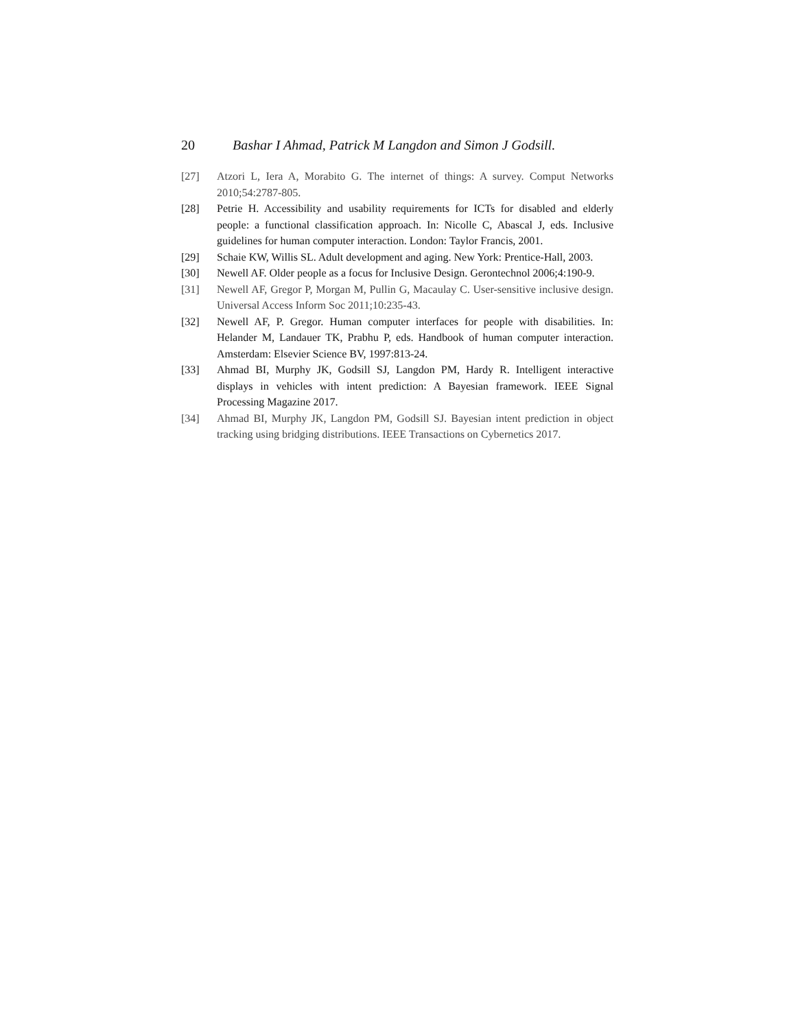20 Bashar I Ahmad, Patrick M Langdon and Simon J Godsill.
[27] Atzori L, Iera A, Morabito G. The internet of things: A survey. Comput Networks 2010;54:2787-805.
[28] Petrie H. Accessibility and usability requirements for ICTs for disabled and elderly people: a functional classification approach. In: Nicolle C, Abascal J, eds. Inclusive guidelines for human computer interaction. London: Taylor Francis, 2001.
[29] Schaie KW, Willis SL. Adult development and aging. New York: Prentice-Hall, 2003.
[30] Newell AF. Older people as a focus for Inclusive Design. Gerontechnol 2006;4:190-9.
[31] Newell AF, Gregor P, Morgan M, Pullin G, Macaulay C. User-sensitive inclusive design. Universal Access Inform Soc 2011;10:235-43.
[32] Newell AF, P. Gregor. Human computer interfaces for people with disabilities. In: Helander M, Landauer TK, Prabhu P, eds. Handbook of human computer interaction. Amsterdam: Elsevier Science BV, 1997:813-24.
[33] Ahmad BI, Murphy JK, Godsill SJ, Langdon PM, Hardy R. Intelligent interactive displays in vehicles with intent prediction: A Bayesian framework. IEEE Signal Processing Magazine 2017.
[34] Ahmad BI, Murphy JK, Langdon PM, Godsill SJ. Bayesian intent prediction in object tracking using bridging distributions. IEEE Transactions on Cybernetics 2017.